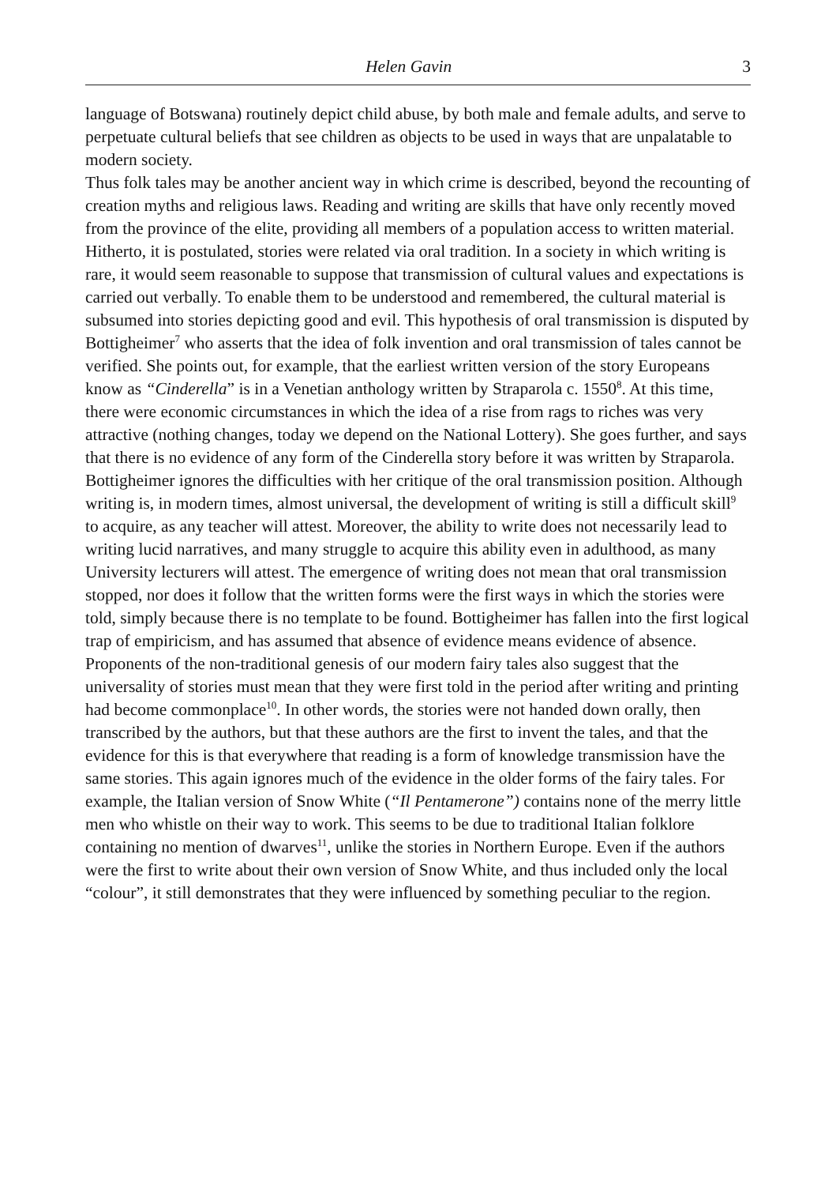Helen Gavin 3
language of Botswana) routinely depict child abuse, by both male and female adults, and serve to perpetuate cultural beliefs that see children as objects to be used in ways that are unpalatable to modern society.
Thus folk tales may be another ancient way in which crime is described, beyond the recounting of creation myths and religious laws. Reading and writing are skills that have only recently moved from the province of the elite, providing all members of a population access to written material. Hitherto, it is postulated, stories were related via oral tradition. In a society in which writing is rare, it would seem reasonable to suppose that transmission of cultural values and expectations is carried out verbally. To enable them to be understood and remembered, the cultural material is subsumed into stories depicting good and evil. This hypothesis of oral transmission is disputed by Bottigheimer<sup>7</sup> who asserts that the idea of folk invention and oral transmission of tales cannot be verified. She points out, for example, that the earliest written version of the story Europeans know as “Cinderella” is in a Venetian anthology written by Straparola c. 1550<sup>8</sup>. At this time, there were economic circumstances in which the idea of a rise from rags to riches was very attractive (nothing changes, today we depend on the National Lottery). She goes further, and says that there is no evidence of any form of the Cinderella story before it was written by Straparola. Bottigheimer ignores the difficulties with her critique of the oral transmission position. Although writing is, in modern times, almost universal, the development of writing is still a difficult skill<sup>9</sup> to acquire, as any teacher will attest. Moreover, the ability to write does not necessarily lead to writing lucid narratives, and many struggle to acquire this ability even in adulthood, as many University lecturers will attest. The emergence of writing does not mean that oral transmission stopped, nor does it follow that the written forms were the first ways in which the stories were told, simply because there is no template to be found. Bottigheimer has fallen into the first logical trap of empiricism, and has assumed that absence of evidence means evidence of absence.
Proponents of the non-traditional genesis of our modern fairy tales also suggest that the universality of stories must mean that they were first told in the period after writing and printing had become commonplace<sup>10</sup>. In other words, the stories were not handed down orally, then transcribed by the authors, but that these authors are the first to invent the tales, and that the evidence for this is that everywhere that reading is a form of knowledge transmission have the same stories. This again ignores much of the evidence in the older forms of the fairy tales. For example, the Italian version of Snow White (“Il Pentamerone”) contains none of the merry little men who whistle on their way to work. This seems to be due to traditional Italian folklore containing no mention of dwarves<sup>11</sup>, unlike the stories in Northern Europe. Even if the authors were the first to write about their own version of Snow White, and thus included only the local “colour”, it still demonstrates that they were influenced by something peculiar to the region.